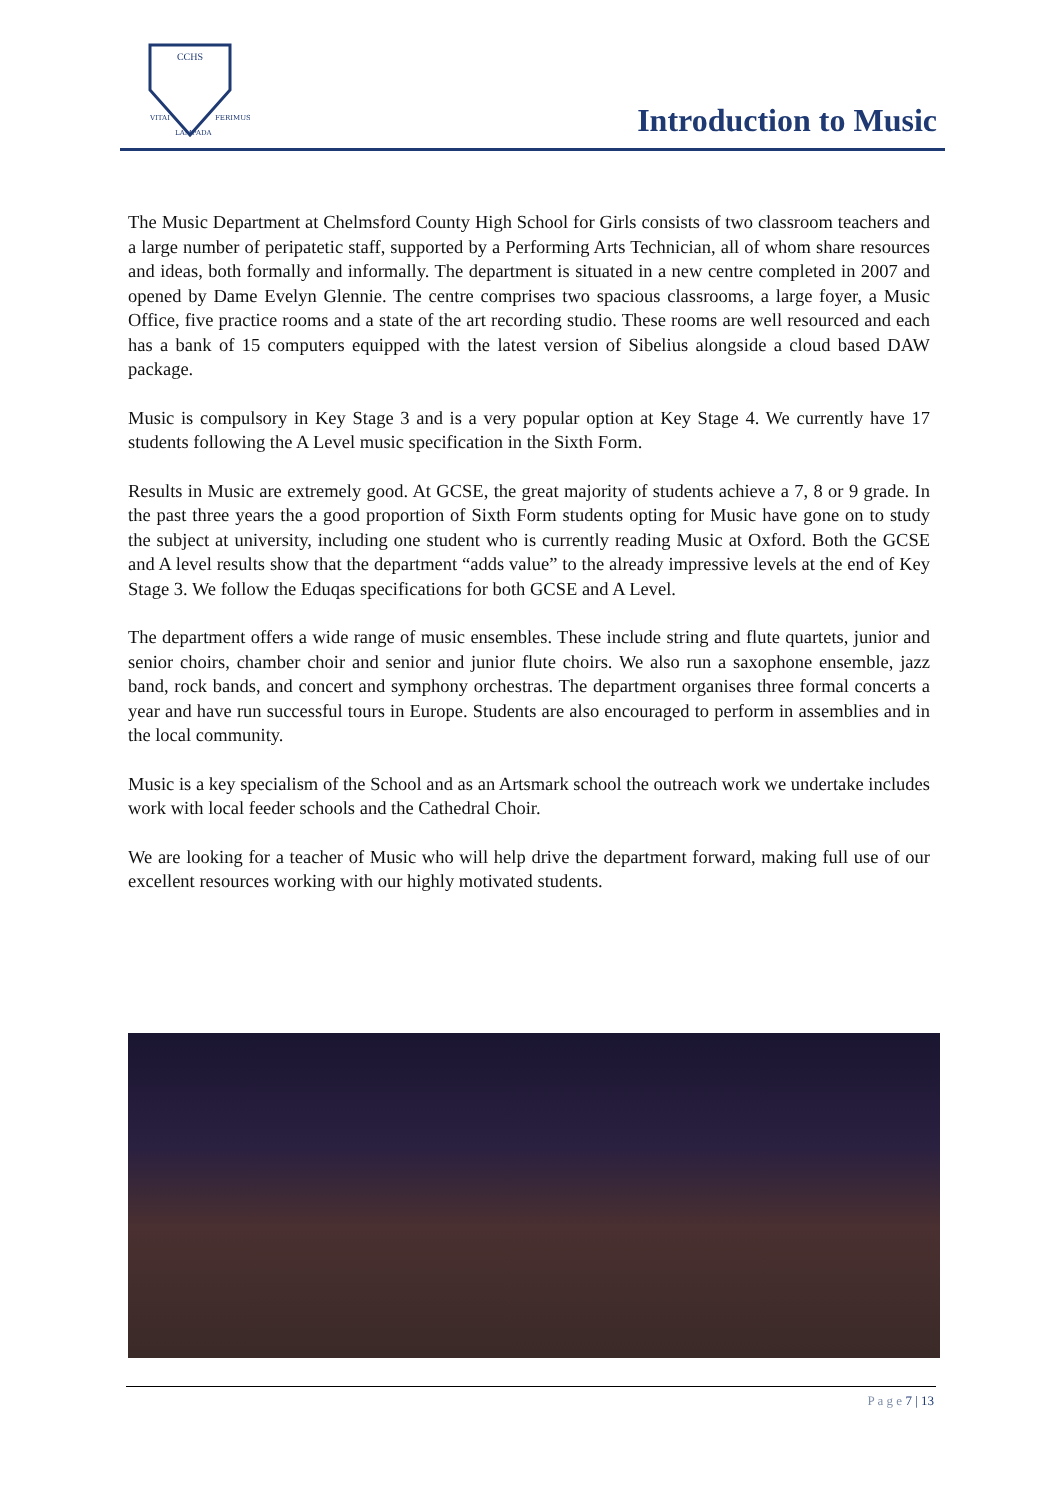CCHS
VITAI
FERIMUS
LAMPADA
Introduction to Music
The Music Department at Chelmsford County High School for Girls consists of two classroom teachers and a large number of peripatetic staff, supported by a Performing Arts Technician, all of whom share resources and ideas, both formally and informally. The department is situated in a new centre completed in 2007 and opened by Dame Evelyn Glennie. The centre comprises two spacious classrooms, a large foyer, a Music Office, five practice rooms and a state of the art recording studio. These rooms are well resourced and each has a bank of 15 computers equipped with the latest version of Sibelius alongside a cloud based DAW package.
Music is compulsory in Key Stage 3 and is a very popular option at Key Stage 4. We currently have 17 students following the A Level music specification in the Sixth Form.
Results in Music are extremely good. At GCSE, the great majority of students achieve a 7, 8 or 9 grade. In the past three years the a good proportion of Sixth Form students opting for Music have gone on to study the subject at university, including one student who is currently reading Music at Oxford. Both the GCSE and A level results show that the department “adds value” to the already impressive levels at the end of Key Stage 3. We follow the Eduqas specifications for both GCSE and A Level.
The department offers a wide range of music ensembles. These include string and flute quartets, junior and senior choirs, chamber choir and senior and junior flute choirs. We also run a saxophone ensemble, jazz band, rock bands, and concert and symphony orchestras. The department organises three formal concerts a year and have run successful tours in Europe. Students are also encouraged to perform in assemblies and in the local community.
Music is a key specialism of the School and as an Artsmark school the outreach work we undertake includes work with local feeder schools and the Cathedral Choir.
We are looking for a teacher of Music who will help drive the department forward, making full use of our excellent resources working with our highly motivated students.
P a g e 7 | 13